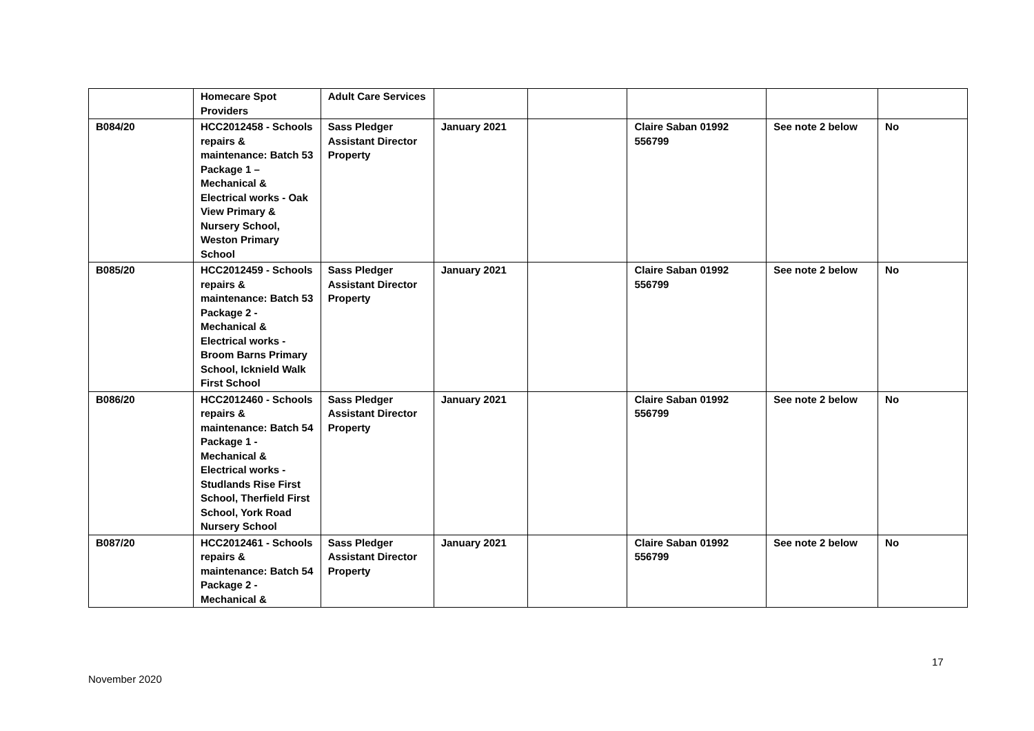| | Homecare Spot Providers | Adult Care Services | | | | | |
| B084/20 | HCC2012458 - Schools repairs & maintenance: Batch 53 Package 1 – Mechanical & Electrical works - Oak View Primary & Nursery School, Weston Primary School | Sass Pledger Assistant Director Property | January 2021 | | Claire Saban 01992 556799 | See note 2 below | No |
| B085/20 | HCC2012459 - Schools repairs & maintenance: Batch 53 Package 2 - Mechanical & Electrical works - Broom Barns Primary School, Icknield Walk First School | Sass Pledger Assistant Director Property | January 2021 | | Claire Saban 01992 556799 | See note 2 below | No |
| B086/20 | HCC2012460 - Schools repairs & maintenance: Batch 54 Package 1 - Mechanical & Electrical works - Studlands Rise First School, Therfield First School, York Road Nursery School | Sass Pledger Assistant Director Property | January 2021 | | Claire Saban 01992 556799 | See note 2 below | No |
| B087/20 | HCC2012461 - Schools repairs & maintenance: Batch 54 Package 2 - Mechanical & | Sass Pledger Assistant Director Property | January 2021 | | Claire Saban 01992 556799 | See note 2 below | No |
17
November 2020